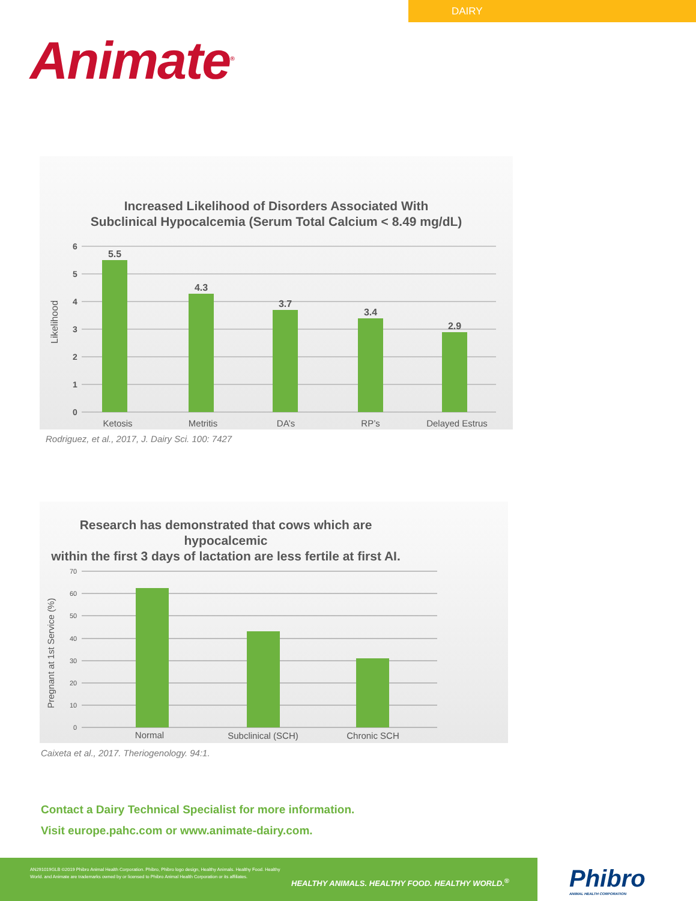DAIRY
Animate<sup>®</sup>
Increased Likelihood of Disorders Associated With
Subclinical Hypocalcemia (Serum Total Calcium < 8.49 mg/dL)
Likelihood
6
5
4
3
2
1
0
5.5
4.3
3.7
3.4
2.9
Ketosis
Metritis
DA’s
RP’s
Delayed Estrus
Rodriguez, et al., 2017, J. Dairy Sci. 100: 7427
Research has demonstrated that cows which are hypocalcemic
within the first 3 days of lactation are less fertile at first AI.
Pregnant at 1st Service (%)
70
60
50
40
30
20
10
0
Normal
Subclinical (SCH)
Chronic SCH
Caixeta et al., 2017. Theriogenology. 94:1.
Contact a Dairy Technical Specialist for more information.
Visit europe.pahc.com or www.animate-dairy.com.
AN291019GLB ©2019 Phibro Animal Health Corporation. Phibro, Phibro logo design, Healthy Animals. Healthy Food. Healthy World. and Animate are trademarks owned by or licensed to Phibro Animal Health Corporation or its affiliates.
HEALTHY ANIMALS. HEALTHY FOOD. HEALTHY WORLD.<sup>®</sup>
Phibro
ANIMAL HEALTH CORPORATION